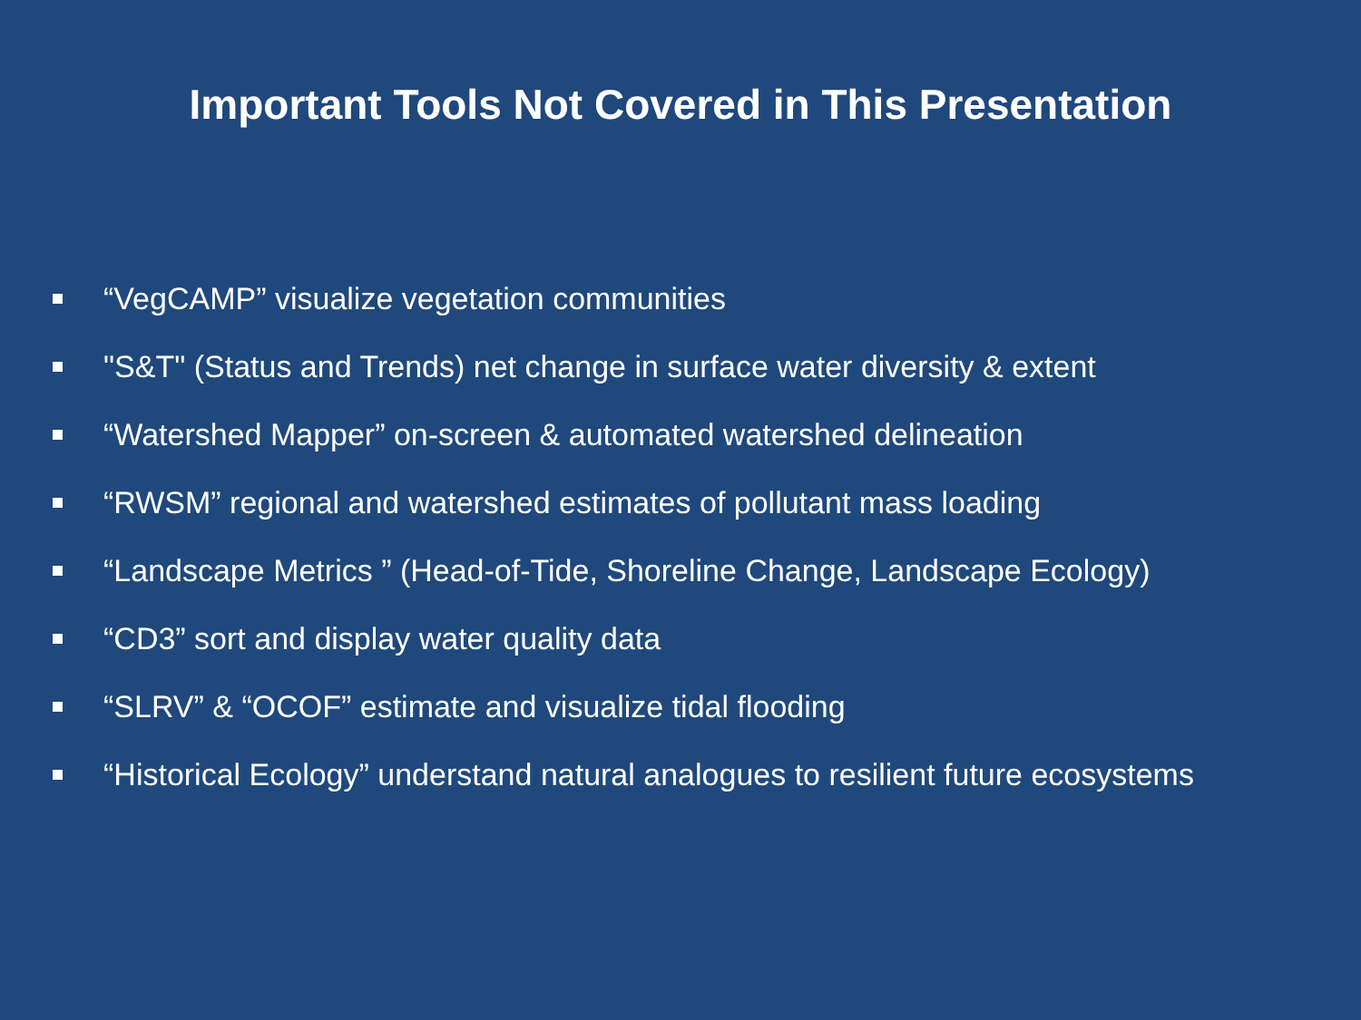Important Tools Not Covered in This Presentation
“VegCAMP” visualize vegetation communities
"S&T" (Status and Trends) net change in surface water diversity & extent
“Watershed Mapper” on-screen & automated watershed delineation
“RWSM” regional and watershed estimates of pollutant mass loading
“Landscape Metrics ” (Head-of-Tide, Shoreline Change, Landscape Ecology)
“CD3” sort and display water quality data
“SLRV” & “OCOF” estimate and visualize tidal flooding
“Historical Ecology” understand natural analogues to resilient future ecosystems